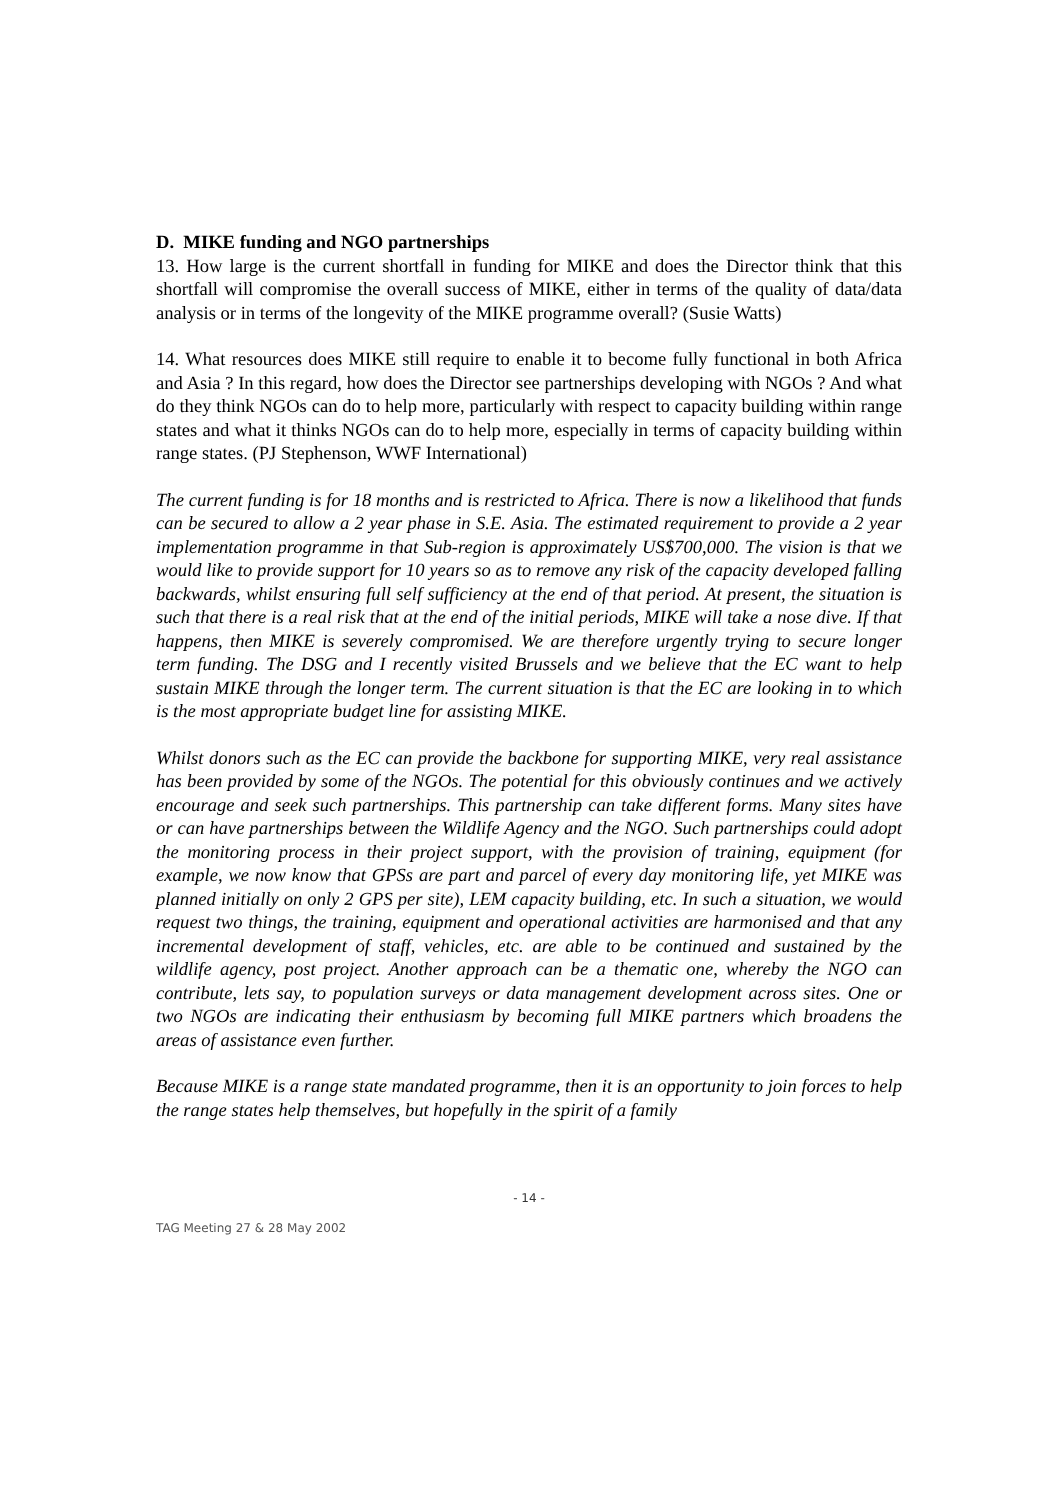D. MIKE funding and NGO partnerships
13. How large is the current shortfall in funding for MIKE and does the Director think that this shortfall will compromise the overall success of MIKE, either in terms of the quality of data/data analysis or in terms of the longevity of the MIKE programme overall? (Susie Watts)
14. What resources does MIKE still require to enable it to become fully functional in both Africa and Asia ? In this regard, how does the Director see partnerships developing with NGOs ? And what do they think NGOs can do to help more, particularly with respect to capacity building within range states and what it thinks NGOs can do to help more, especially in terms of capacity building within range states. (PJ Stephenson, WWF International)
The current funding is for 18 months and is restricted to Africa. There is now a likelihood that funds can be secured to allow a 2 year phase in S.E. Asia. The estimated requirement to provide a 2 year implementation programme in that Sub-region is approximately US$700,000. The vision is that we would like to provide support for 10 years so as to remove any risk of the capacity developed falling backwards, whilst ensuring full self sufficiency at the end of that period. At present, the situation is such that there is a real risk that at the end of the initial periods, MIKE will take a nose dive. If that happens, then MIKE is severely compromised. We are therefore urgently trying to secure longer term funding. The DSG and I recently visited Brussels and we believe that the EC want to help sustain MIKE through the longer term. The current situation is that the EC are looking in to which is the most appropriate budget line for assisting MIKE.
Whilst donors such as the EC can provide the backbone for supporting MIKE, very real assistance has been provided by some of the NGOs. The potential for this obviously continues and we actively encourage and seek such partnerships. This partnership can take different forms. Many sites have or can have partnerships between the Wildlife Agency and the NGO. Such partnerships could adopt the monitoring process in their project support, with the provision of training, equipment (for example, we now know that GPSs are part and parcel of every day monitoring life, yet MIKE was planned initially on only 2 GPS per site), LEM capacity building, etc. In such a situation, we would request two things, the training, equipment and operational activities are harmonised and that any incremental development of staff, vehicles, etc. are able to be continued and sustained by the wildlife agency, post project. Another approach can be a thematic one, whereby the NGO can contribute, lets say, to population surveys or data management development across sites. One or two NGOs are indicating their enthusiasm by becoming full MIKE partners which broadens the areas of assistance even further.
Because MIKE is a range state mandated programme, then it is an opportunity to join forces to help the range states help themselves, but hopefully in the spirit of a family
- 14 -
TAG Meeting 27 & 28 May 2002